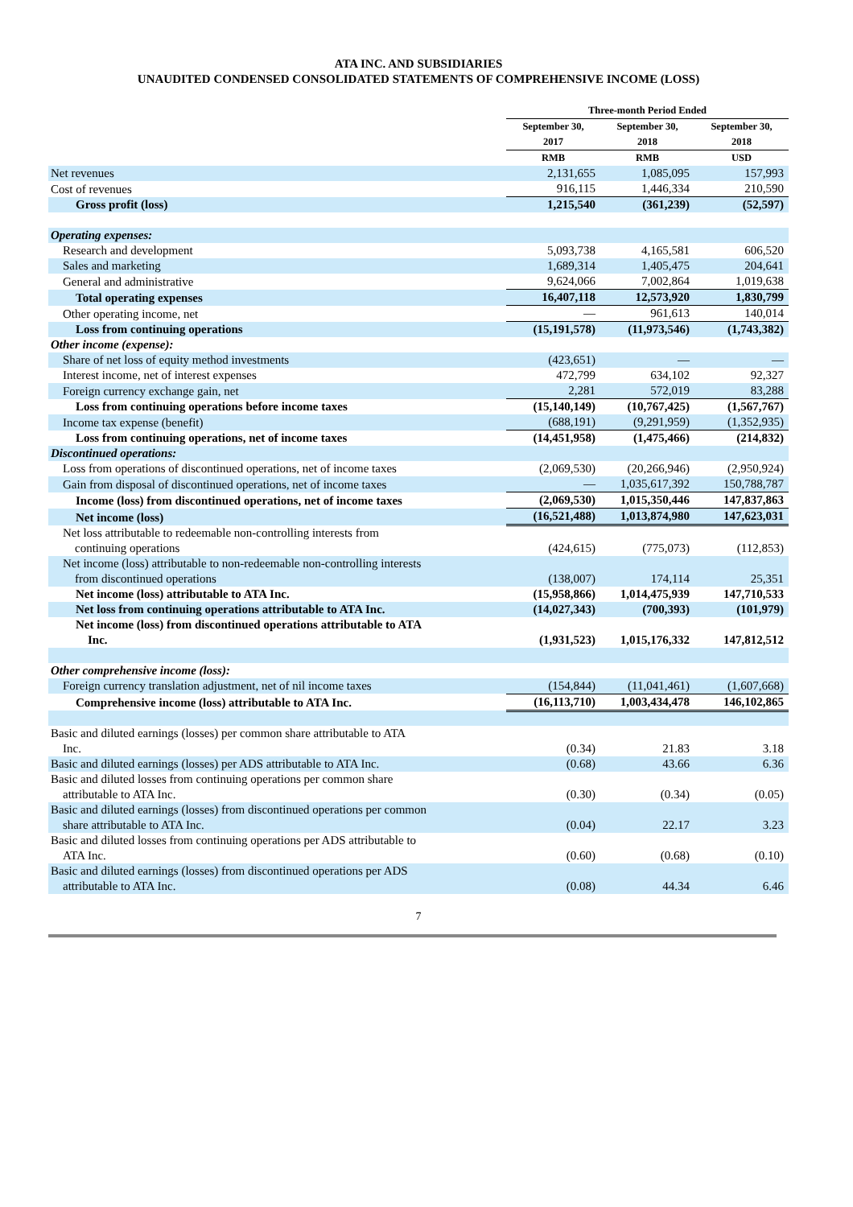ATA INC. AND SUBSIDIARIES
UNAUDITED CONDENSED CONSOLIDATED STATEMENTS OF COMPREHENSIVE INCOME (LOSS)
| | Three-month Period Ended | | |
| --- | --- | --- | --- |
| | September 30, 2017 | September 30, 2018 | September 30, 2018 |
| | RMB | RMB | USD |
| Net revenues | 2,131,655 | 1,085,095 | 157,993 |
| Cost of revenues | 916,115 | 1,446,334 | 210,590 |
| Gross profit (loss) | 1,215,540 | (361,239) | (52,597) |
| Operating expenses: | | | |
| Research and development | 5,093,738 | 4,165,581 | 606,520 |
| Sales and marketing | 1,689,314 | 1,405,475 | 204,641 |
| General and administrative | 9,624,066 | 7,002,864 | 1,019,638 |
| Total operating expenses | 16,407,118 | 12,573,920 | 1,830,799 |
| Other operating income, net | — | 961,613 | 140,014 |
| Loss from continuing operations | (15,191,578) | (11,973,546) | (1,743,382) |
| Other income (expense): | | | |
| Share of net loss of equity method investments | (423,651) | — | — |
| Interest income, net of interest expenses | 472,799 | 634,102 | 92,327 |
| Foreign currency exchange gain, net | 2,281 | 572,019 | 83,288 |
| Loss from continuing operations before income taxes | (15,140,149) | (10,767,425) | (1,567,767) |
| Income tax expense (benefit) | (688,191) | (9,291,959) | (1,352,935) |
| Loss from continuing operations, net of income taxes | (14,451,958) | (1,475,466) | (214,832) |
| Discontinued operations: | | | |
| Loss from operations of discontinued operations, net of income taxes | (2,069,530) | (20,266,946) | (2,950,924) |
| Gain from disposal of discontinued operations, net of income taxes | — | 1,035,617,392 | 150,788,787 |
| Income (loss) from discontinued operations, net of income taxes | (2,069,530) | 1,015,350,446 | 147,837,863 |
| Net income (loss) | (16,521,488) | 1,013,874,980 | 147,623,031 |
| Net loss attributable to redeemable non-controlling interests from continuing operations | (424,615) | (775,073) | (112,853) |
| Net income (loss) attributable to non-redeemable non-controlling interests from discontinued operations | (138,007) | 174,114 | 25,351 |
| Net income (loss) attributable to ATA Inc. | (15,958,866) | 1,014,475,939 | 147,710,533 |
| Net loss from continuing operations attributable to ATA Inc. | (14,027,343) | (700,393) | (101,979) |
| Net income (loss) from discontinued operations attributable to ATA Inc. | (1,931,523) | 1,015,176,332 | 147,812,512 |
| Other comprehensive income (loss): | | | |
| Foreign currency translation adjustment, net of nil income taxes | (154,844) | (11,041,461) | (1,607,668) |
| Comprehensive income (loss) attributable to ATA Inc. | (16,113,710) | 1,003,434,478 | 146,102,865 |
| Basic and diluted earnings (losses) per common share attributable to ATA Inc. | (0.34) | 21.83 | 3.18 |
| Basic and diluted earnings (losses) per ADS attributable to ATA Inc. | (0.68) | 43.66 | 6.36 |
| Basic and diluted losses from continuing operations per common share attributable to ATA Inc. | (0.30) | (0.34) | (0.05) |
| Basic and diluted earnings (losses) from discontinued operations per common share attributable to ATA Inc. | (0.04) | 22.17 | 3.23 |
| Basic and diluted losses from continuing operations per ADS attributable to ATA Inc. | (0.60) | (0.68) | (0.10) |
| Basic and diluted earnings (losses) from discontinued operations per ADS attributable to ATA Inc. | (0.08) | 44.34 | 6.46 |
7